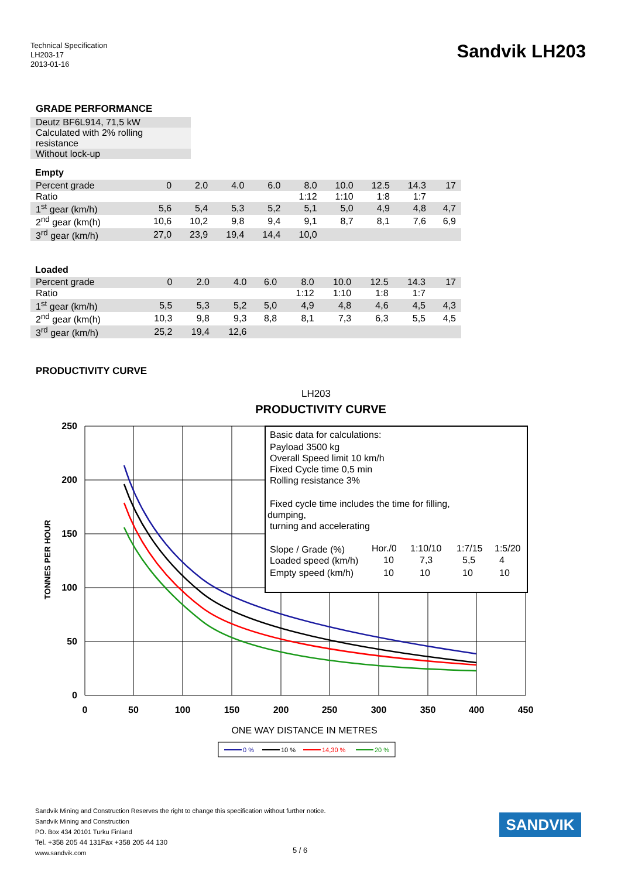Technical Specification
LH203-17
2013-01-16
Sandvik LH203
GRADE PERFORMANCE
Deutz BF6L914, 71,5 kW
Calculated with 2% rolling resistance
Without lock-up
Empty
| Percent grade | 0 | 2.0 | 4.0 | 6.0 | 8.0 | 10.0 | 12.5 | 14.3 | 17 |
| Ratio | | | | | 1:12 | 1:10 | 1:8 | 1:7 | |
| 1<sup>st</sup> gear (km/h) | 5,6 | 5,4 | 5,3 | 5,2 | 5,1 | 5,0 | 4,9 | 4,8 | 4,7 |
| 2<sup>nd</sup> gear (km(h) | 10,6 | 10,2 | 9,8 | 9,4 | 9,1 | 8,7 | 8,1 | 7,6 | 6,9 |
| 3<sup>rd</sup> gear (km/h) | 27,0 | 23,9 | 19,4 | 14,4 | 10,0 | | | | |
Loaded
| Percent grade | 0 | 2.0 | 4.0 | 6.0 | 8.0 | 10.0 | 12.5 | 14.3 | 17 |
| Ratio | | | | | 1:12 | 1:10 | 1:8 | 1:7 | |
| 1<sup>st</sup> gear (km/h) | 5,5 | 5,3 | 5,2 | 5,0 | 4,9 | 4,8 | 4,6 | 4,5 | 4,3 |
| 2<sup>nd</sup> gear (km(h) | 10,3 | 9,8 | 9,3 | 8,8 | 8,1 | 7,3 | 6,3 | 5,5 | 4,5 |
| 3<sup>rd</sup> gear (km/h) | 25,2 | 19,4 | 12,6 | | | | | | |
PRODUCTIVITY CURVE
LH203
PRODUCTIVITY CURVE
250
200
150
100
50
0
0
50
100
150
200
250
300
350
400
450
TONNES PER HOUR
ONE WAY DISTANCE IN METRES
Basic data for calculations:
Payload 3500 kg
Overall Speed limit 10 km/h
Fixed Cycle time 0,5 min
Rolling resistance 3%
Fixed cycle time includes the time for filling,
dumping,
turning and accelerating
Slope / Grade (%)
Hor./0
1:10/10
1:7/15
1:5/20
Loaded speed (km/h)
10
7,3
5,5
4
Empty speed (km/h)
10
10
10
10
0 %
10 %
14,30 %
20 %
Sandvik Mining and Construction Reserves the right to change this specification without further notice.
Sandvik Mining and Construction
PO. Box 434 20101 Turku Finland
Tel. +358 205 44 131Fax +358 205 44 130
www.sandvik.com
5 / 6
SANDVIK